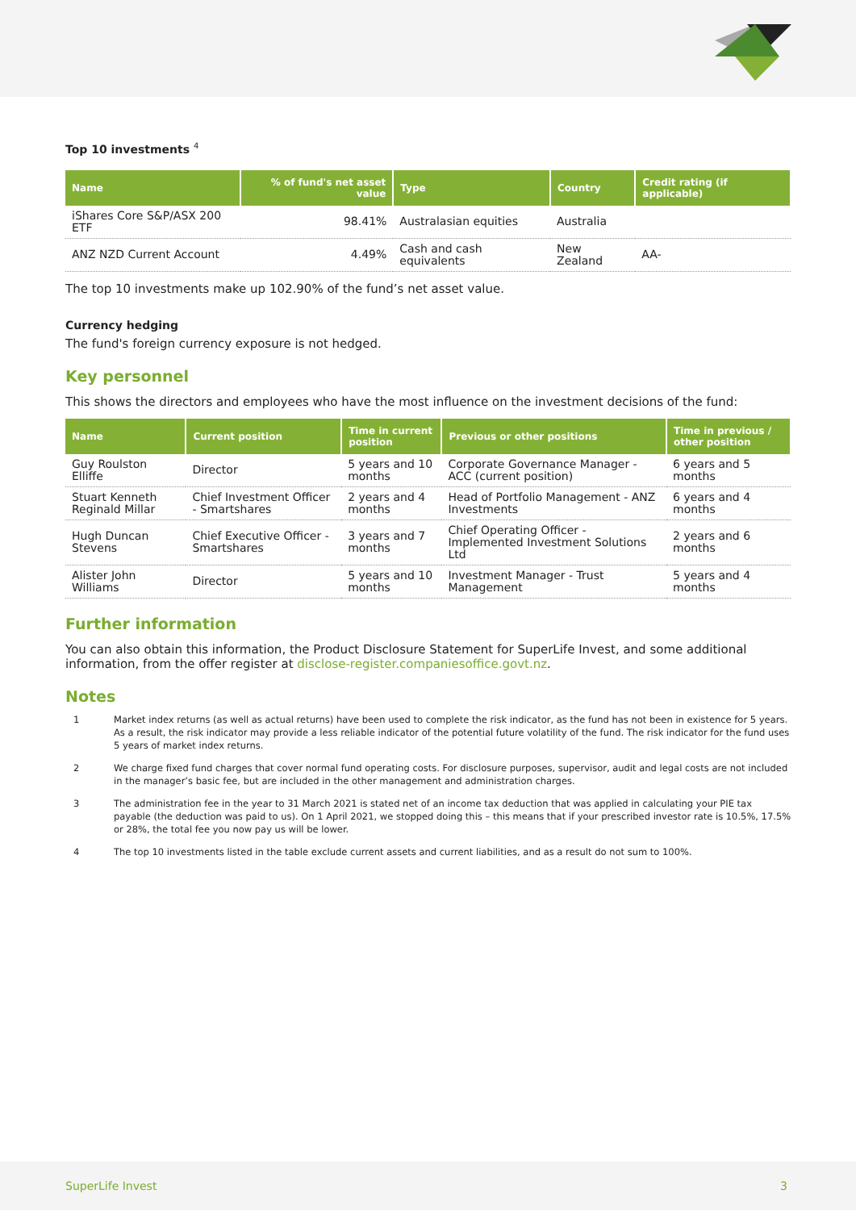Top 10 investments <sup>4</sup>
| Name | % of fund's net asset value | Type | Country | Credit rating (if applicable) |
| --- | --- | --- | --- | --- |
| iShares Core S&P/ASX 200 ETF | 98.41% | Australasian equities | Australia | |
| ANZ NZD Current Account | 4.49% | Cash and cash equivalents | New Zealand | AA- |
The top 10 investments make up 102.90% of the fund’s net asset value.
Currency hedging
The fund's foreign currency exposure is not hedged.
Key personnel
This shows the directors and employees who have the most influence on the investment decisions of the fund:
| Name | Current position | Time in current position | Previous or other positions | Time in previous / other position |
| --- | --- | --- | --- | --- |
| Guy Roulston Elliffe | Director | 5 years and 10 months | Corporate Governance Manager - ACC (current position) | 6 years and 5 months |
| Stuart Kenneth Reginald Millar | Chief Investment Officer - Smartshares | 2 years and 4 months | Head of Portfolio Management - ANZ Investments | 6 years and 4 months |
| Hugh Duncan Stevens | Chief Executive Officer - Smartshares | 3 years and 7 months | Chief Operating Officer - Implemented Investment Solutions Ltd | 2 years and 6 months |
| Alister John Williams | Director | 5 years and 10 months | Investment Manager - Trust Management | 5 years and 4 months |
Further information
You can also obtain this information, the Product Disclosure Statement for SuperLife Invest, and some additional information, from the offer register at disclose-register.companiesoffice.govt.nz.
Notes
1 Market index returns (as well as actual returns) have been used to complete the risk indicator, as the fund has not been in existence for 5 years. As a result, the risk indicator may provide a less reliable indicator of the potential future volatility of the fund. The risk indicator for the fund uses 5 years of market index returns.
2 We charge fixed fund charges that cover normal fund operating costs. For disclosure purposes, supervisor, audit and legal costs are not included in the manager’s basic fee, but are included in the other management and administration charges.
3 The administration fee in the year to 31 March 2021 is stated net of an income tax deduction that was applied in calculating your PIE tax payable (the deduction was paid to us). On 1 April 2021, we stopped doing this – this means that if your prescribed investor rate is 10.5%, 17.5% or 28%, the total fee you now pay us will be lower.
4 The top 10 investments listed in the table exclude current assets and current liabilities, and as a result do not sum to 100%.
SuperLife Invest 3